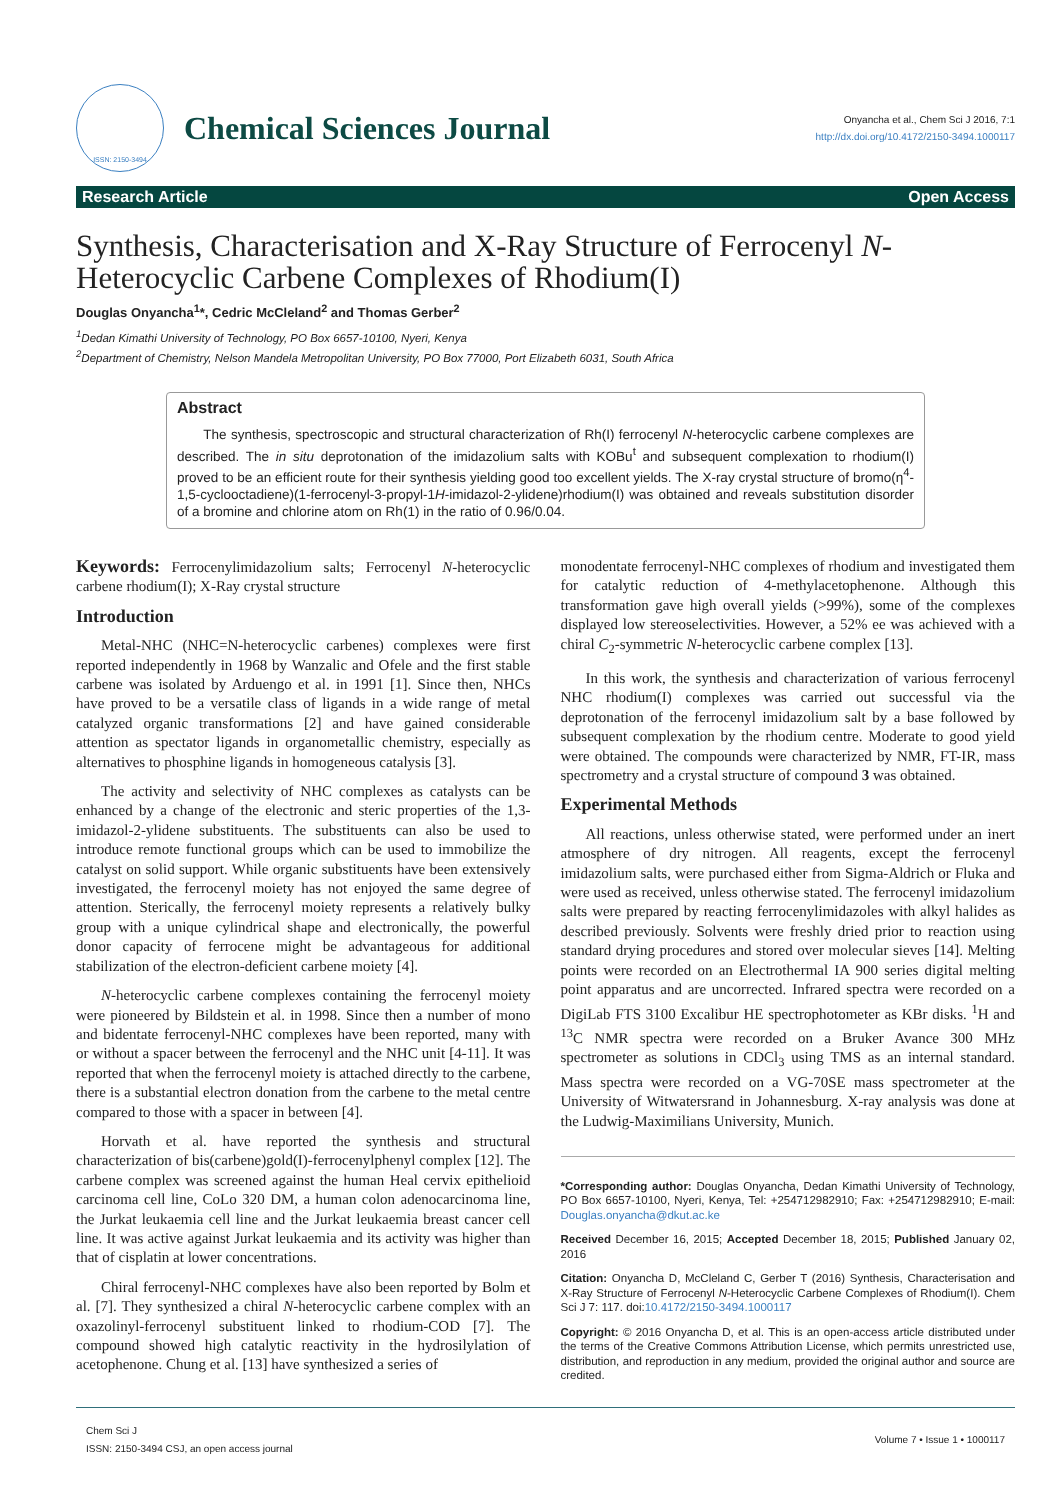ISSN: 2150-3494
Chemical Sciences Journal
Onyancha et al., Chem Sci J 2016, 7:1
http://dx.doi.org/10.4172/2150-3494.1000117
Research Article Open Access
Synthesis, Characterisation and X-Ray Structure of Ferrocenyl N-Heterocyclic Carbene Complexes of Rhodium(I)
Douglas Onyancha<sup>1</sup>*, Cedric McCleland<sup>2</sup> and Thomas Gerber<sup>2</sup>
<sup>1</sup> Dedan Kimathi University of Technology, PO Box 6657-10100, Nyeri, Kenya
<sup>2</sup> Department of Chemistry, Nelson Mandela Metropolitan University, PO Box 77000, Port Elizabeth 6031, South Africa
Abstract
The synthesis, spectroscopic and structural characterization of Rh(I) ferrocenyl N-heterocyclic carbene complexes are described. The in situ deprotonation of the imidazolium salts with KOBu<sup>t</sup> and subsequent complexation to rhodium(I) proved to be an efficient route for their synthesis yielding good too excellent yields. The X-ray crystal structure of bromo(η<sup>4</sup>-1,5-cyclooctadiene)(1-ferrocenyl-3-propyl-1H-imidazol-2-ylidene)rhodium(I) was obtained and reveals substitution disorder of a bromine and chlorine atom on Rh(1) in the ratio of 0.96/0.04.
Keywords: Ferrocenylimidazolium salts; Ferrocenyl N-heterocyclic carbene rhodium(I); X-Ray crystal structure
Introduction
Metal-NHC (NHC=N-heterocyclic carbenes) complexes were first reported independently in 1968 by Wanzalic and Ofele and the first stable carbene was isolated by Arduengo et al. in 1991 [1]. Since then, NHCs have proved to be a versatile class of ligands in a wide range of metal catalyzed organic transformations [2] and have gained considerable attention as spectator ligands in organometallic chemistry, especially as alternatives to phosphine ligands in homogeneous catalysis [3].
The activity and selectivity of NHC complexes as catalysts can be enhanced by a change of the electronic and steric properties of the 1,3-imidazol-2-ylidene substituents. The substituents can also be used to introduce remote functional groups which can be used to immobilize the catalyst on solid support. While organic substituents have been extensively investigated, the ferrocenyl moiety has not enjoyed the same degree of attention. Sterically, the ferrocenyl moiety represents a relatively bulky group with a unique cylindrical shape and electronically, the powerful donor capacity of ferrocene might be advantageous for additional stabilization of the electron-deficient carbene moiety [4].
N-heterocyclic carbene complexes containing the ferrocenyl moiety were pioneered by Bildstein et al. in 1998. Since then a number of mono and bidentate ferrocenyl-NHC complexes have been reported, many with or without a spacer between the ferrocenyl and the NHC unit [4-11]. It was reported that when the ferrocenyl moiety is attached directly to the carbene, there is a substantial electron donation from the carbene to the metal centre compared to those with a spacer in between [4].
Horvath et al. have reported the synthesis and structural characterization of bis(carbene)gold(I)-ferrocenylphenyl complex [12]. The carbene complex was screened against the human Heal cervix epithelioid carcinoma cell line, CoLo 320 DM, a human colon adenocarcinoma line, the Jurkat leukaemia cell line and the Jurkat leukaemia breast cancer cell line. It was active against Jurkat leukaemia and its activity was higher than that of cisplatin at lower concentrations.
Chiral ferrocenyl-NHC complexes have also been reported by Bolm et al. [7]. They synthesized a chiral N-heterocyclic carbene complex with an oxazolinyl-ferrocenyl substituent linked to rhodium-COD [7]. The compound showed high catalytic reactivity in the hydrosilylation of acetophenone. Chung et al. [13] have synthesized a series of
monodentate ferrocenyl-NHC complexes of rhodium and investigated them for catalytic reduction of 4-methylacetophenone. Although this transformation gave high overall yields (>99%), some of the complexes displayed low stereoselectivities. However, a 52% ee was achieved with a chiral C<sub>2</sub>-symmetric N-heterocyclic carbene complex [13].
In this work, the synthesis and characterization of various ferrocenyl NHC rhodium(I) complexes was carried out successful via the deprotonation of the ferrocenyl imidazolium salt by a base followed by subsequent complexation by the rhodium centre. Moderate to good yield were obtained. The compounds were characterized by NMR, FT-IR, mass spectrometry and a crystal structure of compound 3 was obtained.
Experimental Methods
All reactions, unless otherwise stated, were performed under an inert atmosphere of dry nitrogen. All reagents, except the ferrocenyl imidazolium salts, were purchased either from Sigma-Aldrich or Fluka and were used as received, unless otherwise stated. The ferrocenyl imidazolium salts were prepared by reacting ferrocenylimidazoles with alkyl halides as described previously. Solvents were freshly dried prior to reaction using standard drying procedures and stored over molecular sieves [14]. Melting points were recorded on an Electrothermal IA 900 series digital melting point apparatus and are uncorrected. Infrared spectra were recorded on a DigiLab FTS 3100 Excalibur HE spectrophotometer as KBr disks. <sup>1</sup>H and <sup>13</sup>C NMR spectra were recorded on a Bruker Avance 300 MHz spectrometer as solutions in CDCl<sub>3</sub> using TMS as an internal standard. Mass spectra were recorded on a VG-70SE mass spectrometer at the University of Witwatersrand in Johannesburg. X-ray analysis was done at the Ludwig-Maximilians University, Munich.
*Corresponding author: Douglas Onyancha, Dedan Kimathi University of Technology, PO Box 6657-10100, Nyeri, Kenya, Tel: +254712982910; Fax: +254712982910; E-mail: Douglas.onyancha@dkut.ac.ke
Received December 16, 2015; Accepted December 18, 2015; Published January 02, 2016
Citation: Onyancha D, McCleland C, Gerber T (2016) Synthesis, Characterisation and X-Ray Structure of Ferrocenyl N-Heterocyclic Carbene Complexes of Rhodium(I). Chem Sci J 7: 117. doi:10.4172/2150-3494.1000117
Copyright: © 2016 Onyancha D, et al. This is an open-access article distributed under the terms of the Creative Commons Attribution License, which permits unrestricted use, distribution, and reproduction in any medium, provided the original author and source are credited.
Chem Sci J
ISSN: 2150-3494 CSJ, an open access journal
Volume 7 • Issue 1 • 1000117